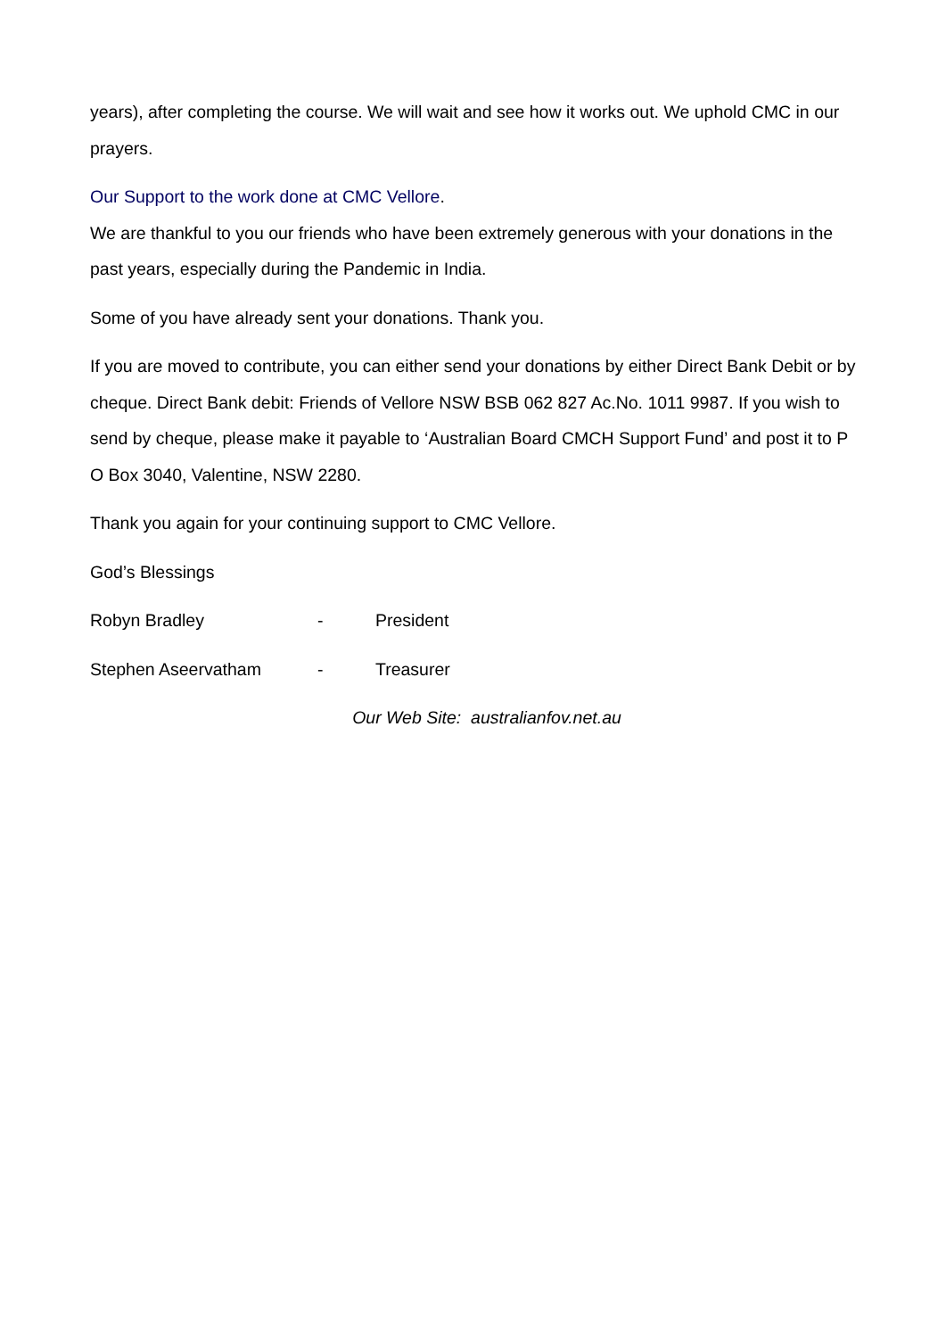years), after completing the course. We will wait and see how it works out. We uphold CMC in our prayers.
Our Support to the work done at CMC Vellore.
We are thankful to you our friends who have been extremely generous with your donations in the past years, especially during the Pandemic in India.
Some of you have already sent your donations. Thank you.
If you are moved to contribute, you can either send your donations by either Direct Bank Debit or by cheque. Direct Bank debit: Friends of Vellore NSW BSB 062 827 Ac.No. 1011 9987. If you wish to send by cheque, please make it payable to ‘Australian Board CMCH Support Fund’ and post it to P O Box 3040, Valentine, NSW 2280.
Thank you again for your continuing support to CMC Vellore.
God’s Blessings
Robyn Bradley - President
Stephen Aseervatham - Treasurer
Our Web Site: australianfov.net.au